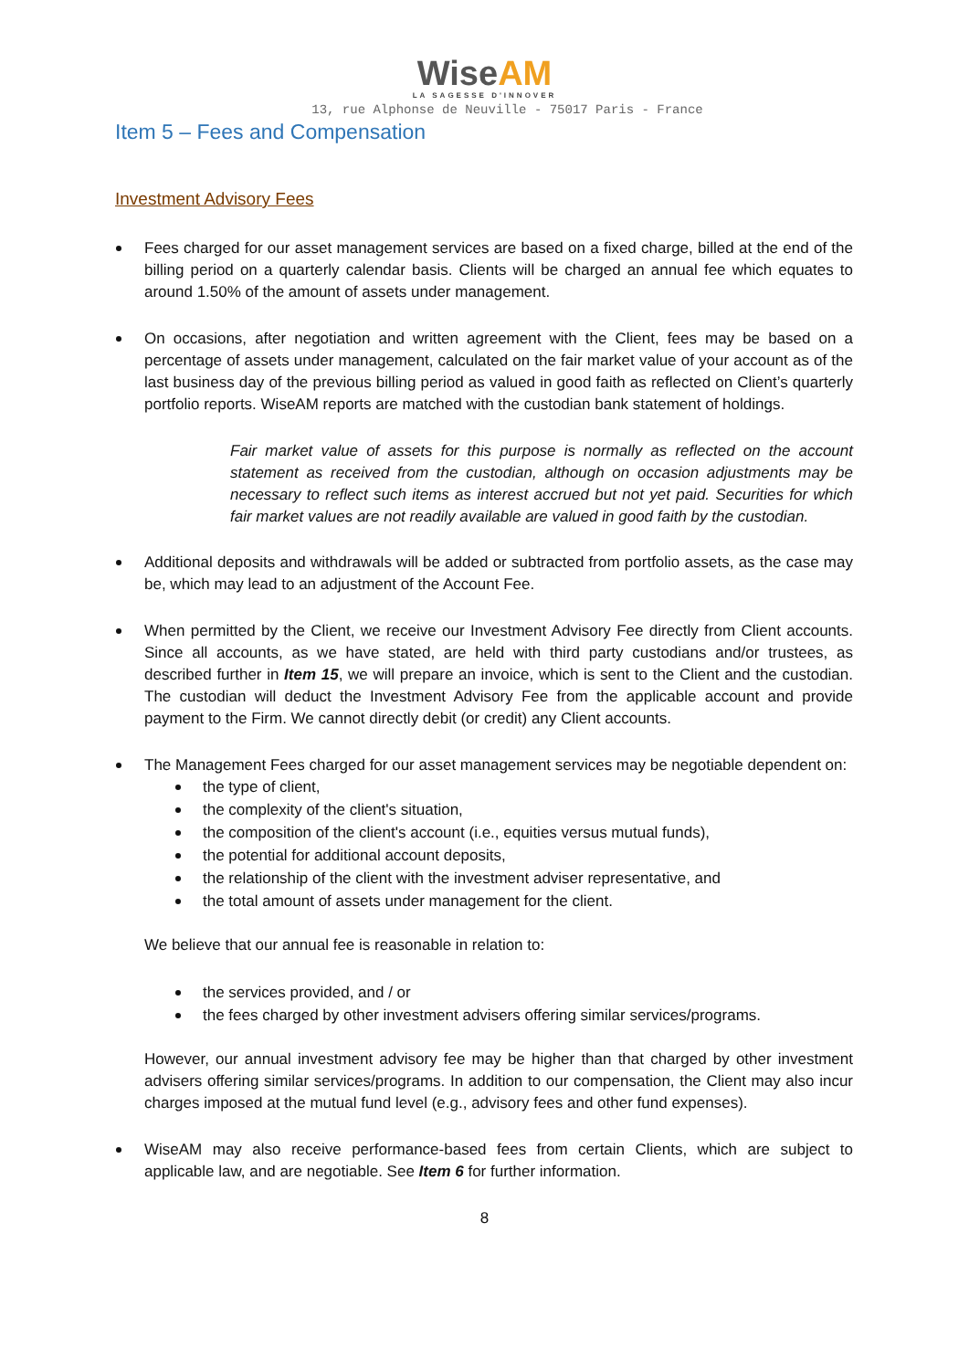WiseAM
LA SAGESSE D'INNOVER
13, rue Alphonse de Neuville - 75017 Paris - France
Item 5 – Fees and Compensation
Investment Advisory Fees
Fees charged for our asset management services are based on a fixed charge, billed at the end of the billing period on a quarterly calendar basis. Clients will be charged an annual fee which equates to around 1.50% of the amount of assets under management.
On occasions, after negotiation and written agreement with the Client, fees may be based on a percentage of assets under management, calculated on the fair market value of your account as of the last business day of the previous billing period as valued in good faith as reflected on Client’s quarterly portfolio reports. WiseAM reports are matched with the custodian bank statement of holdings.
Fair market value of assets for this purpose is normally as reflected on the account statement as received from the custodian, although on occasion adjustments may be necessary to reflect such items as interest accrued but not yet paid. Securities for which fair market values are not readily available are valued in good faith by the custodian.
Additional deposits and withdrawals will be added or subtracted from portfolio assets, as the case may be, which may lead to an adjustment of the Account Fee.
When permitted by the Client, we receive our Investment Advisory Fee directly from Client accounts. Since all accounts, as we have stated, are held with third party custodians and/or trustees, as described further in Item 15, we will prepare an invoice, which is sent to the Client and the custodian. The custodian will deduct the Investment Advisory Fee from the applicable account and provide payment to the Firm. We cannot directly debit (or credit) any Client accounts.
The Management Fees charged for our asset management services may be negotiable dependent on:
the type of client,
the complexity of the client's situation,
the composition of the client's account (i.e., equities versus mutual funds),
the potential for additional account deposits,
the relationship of the client with the investment adviser representative, and
the total amount of assets under management for the client.
We believe that our annual fee is reasonable in relation to:
the services provided, and / or
the fees charged by other investment advisers offering similar services/programs.
However, our annual investment advisory fee may be higher than that charged by other investment advisers offering similar services/programs. In addition to our compensation, the Client may also incur charges imposed at the mutual fund level (e.g., advisory fees and other fund expenses).
WiseAM may also receive performance-based fees from certain Clients, which are subject to applicable law, and are negotiable. See Item 6 for further information.
8